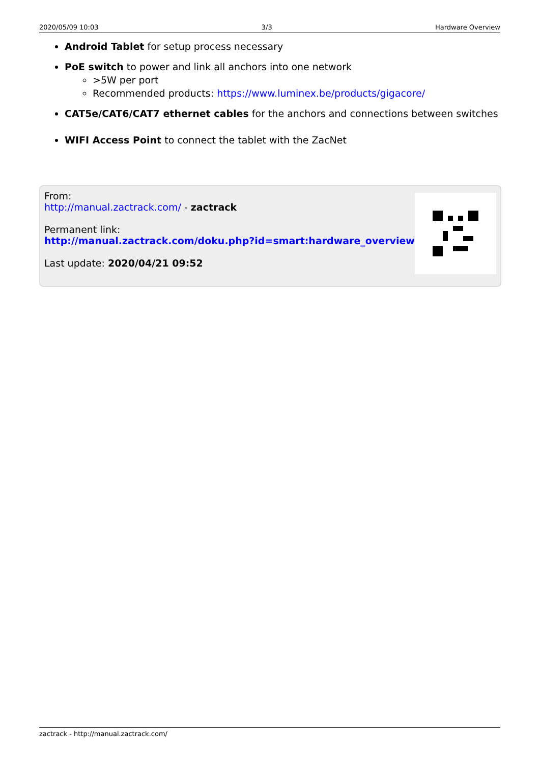2020/05/09 10:03 3/3 Hardware Overview
Android Tablet for setup process necessary
PoE switch to power and link all anchors into one network
>5W per port
Recommended products: https://www.luminex.be/products/gigacore/
CAT5e/CAT6/CAT7 ethernet cables for the anchors and connections between switches
WIFI Access Point to connect the tablet with the ZacNet
From:
http://manual.zactrack.com/ - zactrack
Permanent link:
http://manual.zactrack.com/doku.php?id=smart:hardware_overview
Last update: 2020/04/21 09:52
zactrack - http://manual.zactrack.com/